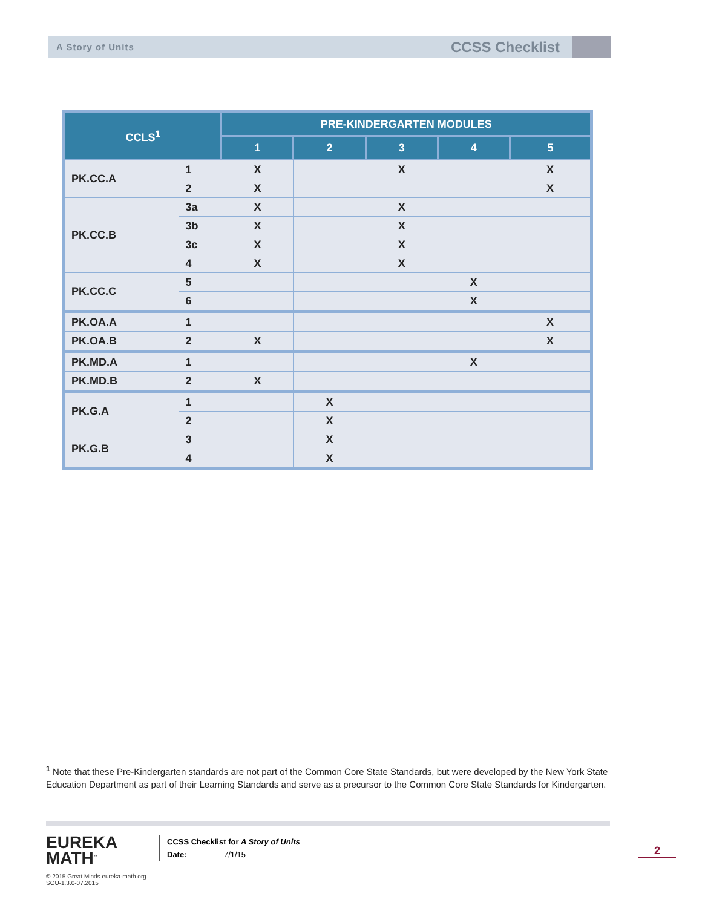A Story of Units CCSS Checklist
| CCLS<sup>1</sup> | | PRE-KINDERGARTEN MODULES | | | | |
| --- | --- | --- | --- | --- | --- | --- |
| | | 1 | 2 | 3 | 4 | 5 |
| PK.CC.A | 1 | X | | X | | X |
| | 2 | X | | | | X |
| PK.CC.B | 3a | X | | X | | |
| | 3b | X | | X | | |
| | 3c | X | | X | | |
| | 4 | X | | X | | |
| PK.CC.C | 5 | | | | X | |
| | 6 | | | | X | |
| PK.OA.A | 1 | | | | | X |
| PK.OA.B | 2 | X | | | | X |
| PK.MD.A | 1 | | | | X | |
| PK.MD.B | 2 | X | | | | |
| PK.G.A | 1 | | X | | | |
| | 2 | | X | | | |
| PK.G.B | 3 | | X | | | |
| | 4 | | X | | | |
<sup>1</sup> Note that these Pre-Kindergarten standards are not part of the Common Core State Standards, but were developed by the New York State Education Department as part of their Learning Standards and serve as a precursor to the Common Core State Standards for Kindergarten.
EUREKA
MATH<sup>™</sup>
CCSS Checklist for A Story of Units
Date: 7/1/15
© 2015 Great Minds eureka-math.org
SOU-1.3.0-07.2015
2